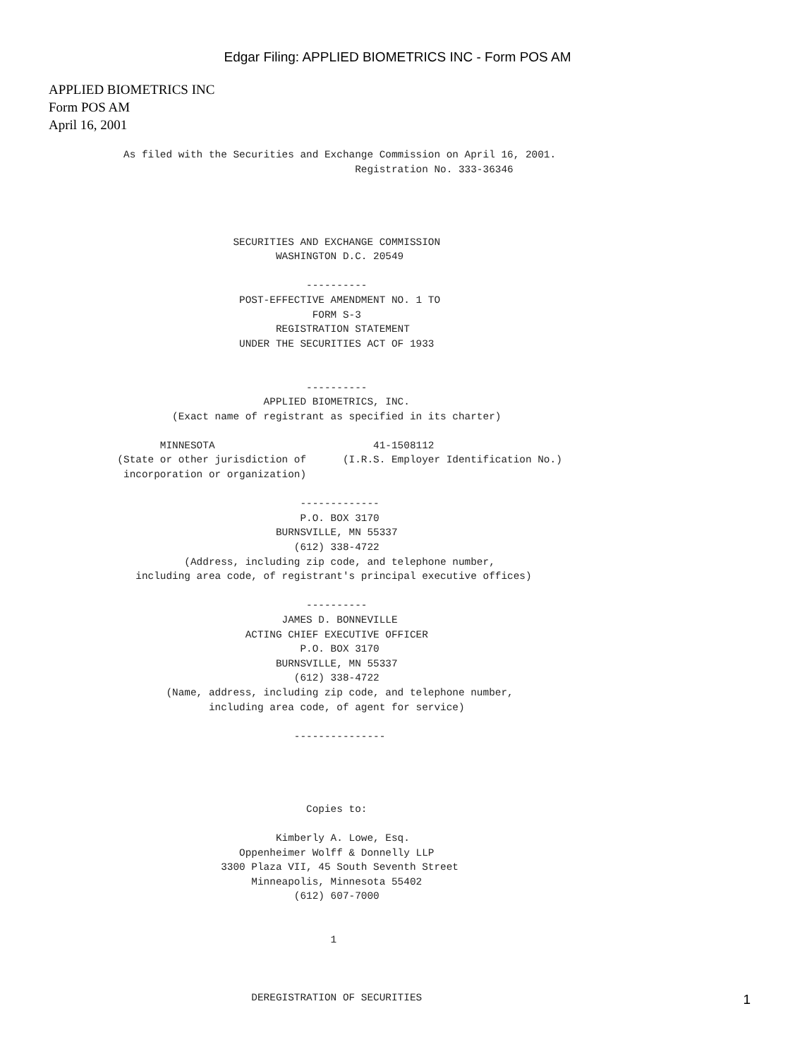Edgar Filing: APPLIED BIOMETRICS INC - Form POS AM
APPLIED BIOMETRICS INC
Form POS AM
April 16, 2001
           As filed with the Securities and Exchange Commission on April 16, 2001.
                                                 Registration No. 333-36346




                             SECURITIES AND EXCHANGE COMMISSION
                                    WASHINGTON D.C. 20549

                                         ----------
                              POST-EFFECTIVE AMENDMENT NO. 1 TO
                                          FORM S-3
                                    REGISTRATION STATEMENT
                              UNDER THE SECURITIES ACT OF 1933


                                         ----------
                                  APPLIED BIOMETRICS, INC.
                   (Exact name of registrant as specified in its charter)

                 MINNESOTA                          41-1508112
          (State or other jurisdiction of      (I.R.S. Employer Identification No.)
           incorporation or organization)

                                        -------------
                                        P.O. BOX 3170
                                    BURNSVILLE, MN 55337
                                       (612) 338-4722
                     (Address, including zip code, and telephone number,
             including area code, of registrant's principal executive offices)

                                         ----------
                                     JAMES D. BONNEVILLE
                               ACTING CHIEF EXECUTIVE OFFICER
                                        P.O. BOX 3170
                                    BURNSVILLE, MN 55337
                                       (612) 338-4722
                  (Name, address, including zip code, and telephone number,
                         including area code, of agent for service)

                                       ---------------




                                         Copies to:

                                    Kimberly A. Lowe, Esq.
                              Oppenheimer Wolff & Donnelly LLP
                           3300 Plaza VII, 45 South Seventh Street
                                Minneapolis, Minnesota 55402
                                       (612) 607-7000


                                             1



                                DEREGISTRATION OF SECURITIES
1